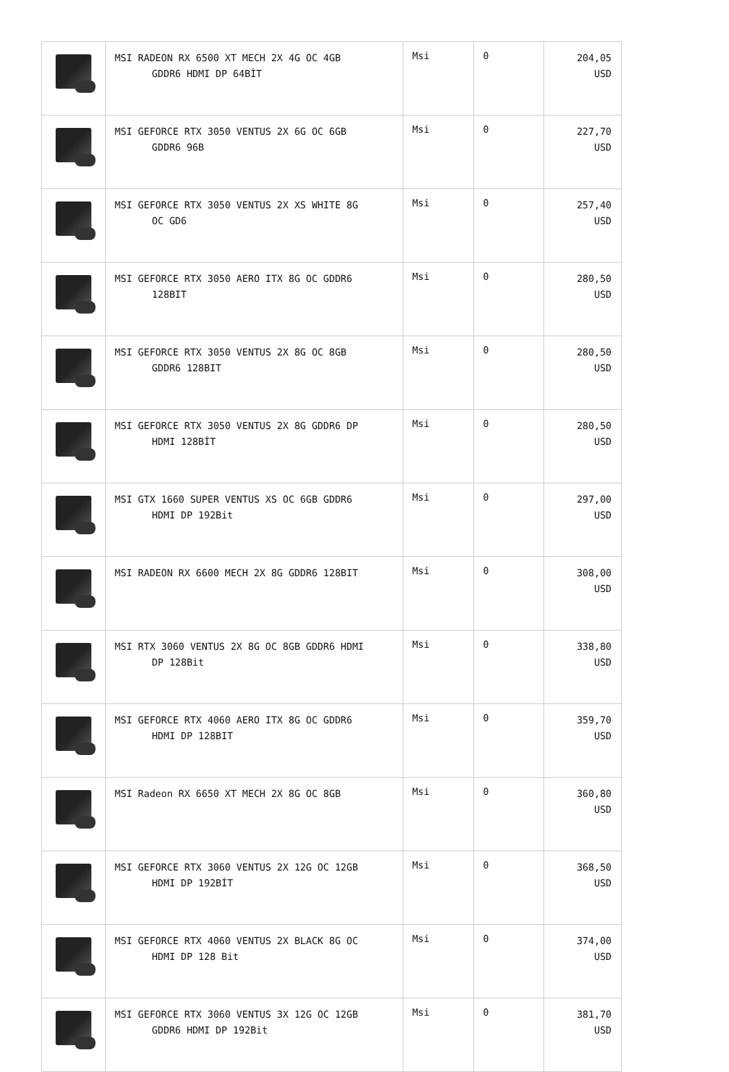| | MSI RADEON RX 6500 XT MECH 2X 4G OC 4GB GDDR6 HDMI DP 64BİT | Msi | 0 | 204,05 USD |
| | MSI GEFORCE RTX 3050 VENTUS 2X 6G OC 6GB GDDR6 96B | Msi | 0 | 227,70 USD |
| | MSI GEFORCE RTX 3050 VENTUS 2X XS WHITE 8G OC GD6 | Msi | 0 | 257,40 USD |
| | MSI GEFORCE RTX 3050 AERO ITX 8G OC GDDR6 128BIT | Msi | 0 | 280,50 USD |
| | MSI GEFORCE RTX 3050 VENTUS 2X 8G OC 8GB GDDR6 128BIT | Msi | 0 | 280,50 USD |
| | MSI GEFORCE RTX 3050 VENTUS 2X 8G GDDR6 DP HDMI 128BİT | Msi | 0 | 280,50 USD |
| | MSI GTX 1660 SUPER VENTUS XS OC 6GB GDDR6 HDMI DP 192Bit | Msi | 0 | 297,00 USD |
| | MSI RADEON RX 6600 MECH 2X 8G GDDR6 128BIT | Msi | 0 | 308,00 USD |
| | MSI RTX 3060 VENTUS 2X 8G OC 8GB GDDR6 HDMI DP 128Bit | Msi | 0 | 338,80 USD |
| | MSI GEFORCE RTX 4060 AERO ITX 8G OC GDDR6 HDMI DP 128BIT | Msi | 0 | 359,70 USD |
| | MSI Radeon RX 6650 XT MECH 2X 8G OC 8GB | Msi | 0 | 360,80 USD |
| | MSI GEFORCE RTX 3060 VENTUS 2X 12G OC 12GB HDMI DP 192BİT | Msi | 0 | 368,50 USD |
| | MSI GEFORCE RTX 4060 VENTUS 2X BLACK 8G OC HDMI DP 128 Bit | Msi | 0 | 374,00 USD |
| | MSI GEFORCE RTX 3060 VENTUS 3X 12G OC 12GB GDDR6 HDMI DP 192Bit | Msi | 0 | 381,70 USD |